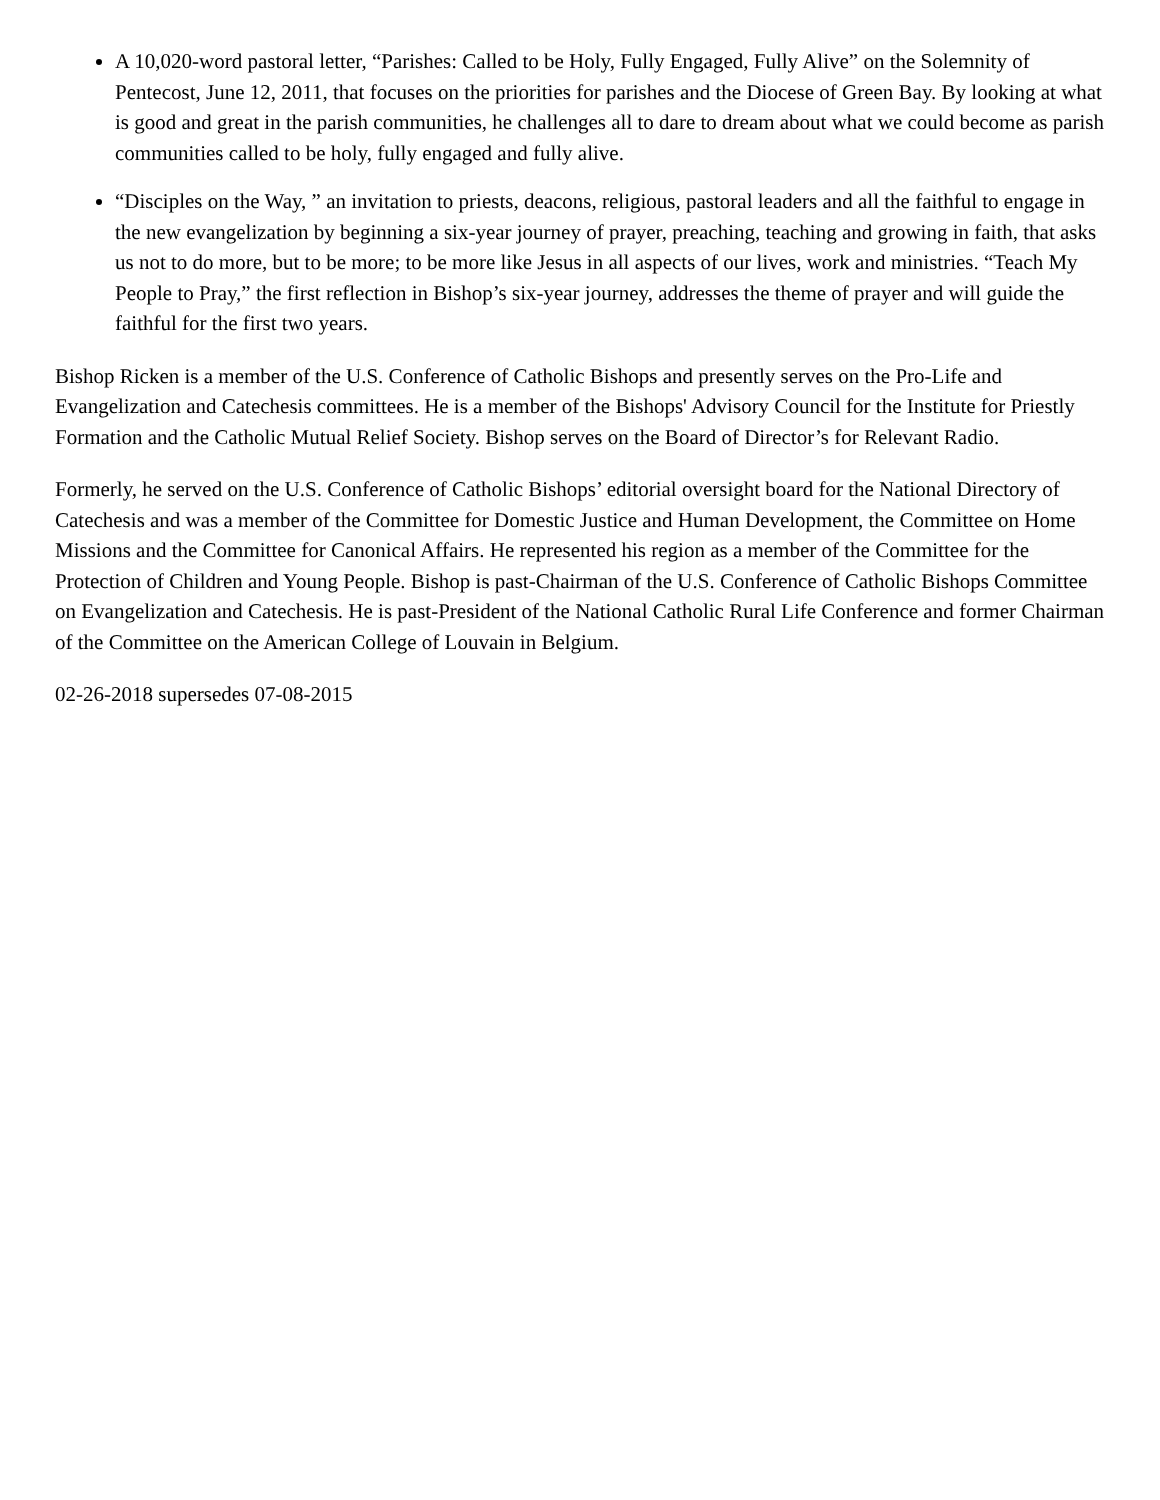A 10,020-word pastoral letter, “Parishes: Called to be Holy, Fully Engaged, Fully Alive” on the Solemnity of Pentecost, June 12, 2011, that focuses on the priorities for parishes and the Diocese of Green Bay. By looking at what is good and great in the parish communities, he challenges all to dare to dream about what we could become as parish communities called to be holy, fully engaged and fully alive.
“Disciples on the Way, ” an invitation to priests, deacons, religious, pastoral leaders and all the faithful to engage in the new evangelization by beginning a six-year journey of prayer, preaching, teaching and growing in faith, that asks us not to do more, but to be more; to be more like Jesus in all aspects of our lives, work and ministries. “Teach My People to Pray,” the first reflection in Bishop’s six-year journey, addresses the theme of prayer and will guide the faithful for the first two years.
Bishop Ricken is a member of the U.S. Conference of Catholic Bishops and presently serves on the Pro-Life and Evangelization and Catechesis committees. He is a member of the Bishops' Advisory Council for the Institute for Priestly Formation and the Catholic Mutual Relief Society. Bishop serves on the Board of Director’s for Relevant Radio.
Formerly, he served on the U.S. Conference of Catholic Bishops’ editorial oversight board for the National Directory of Catechesis and was a member of the Committee for Domestic Justice and Human Development, the Committee on Home Missions and the Committee for Canonical Affairs. He represented his region as a member of the Committee for the Protection of Children and Young People. Bishop is past-Chairman of the U.S. Conference of Catholic Bishops Committee on Evangelization and Catechesis. He is past-President of the National Catholic Rural Life Conference and former Chairman of the Committee on the American College of Louvain in Belgium.
02-26-2018 supersedes 07-08-2015